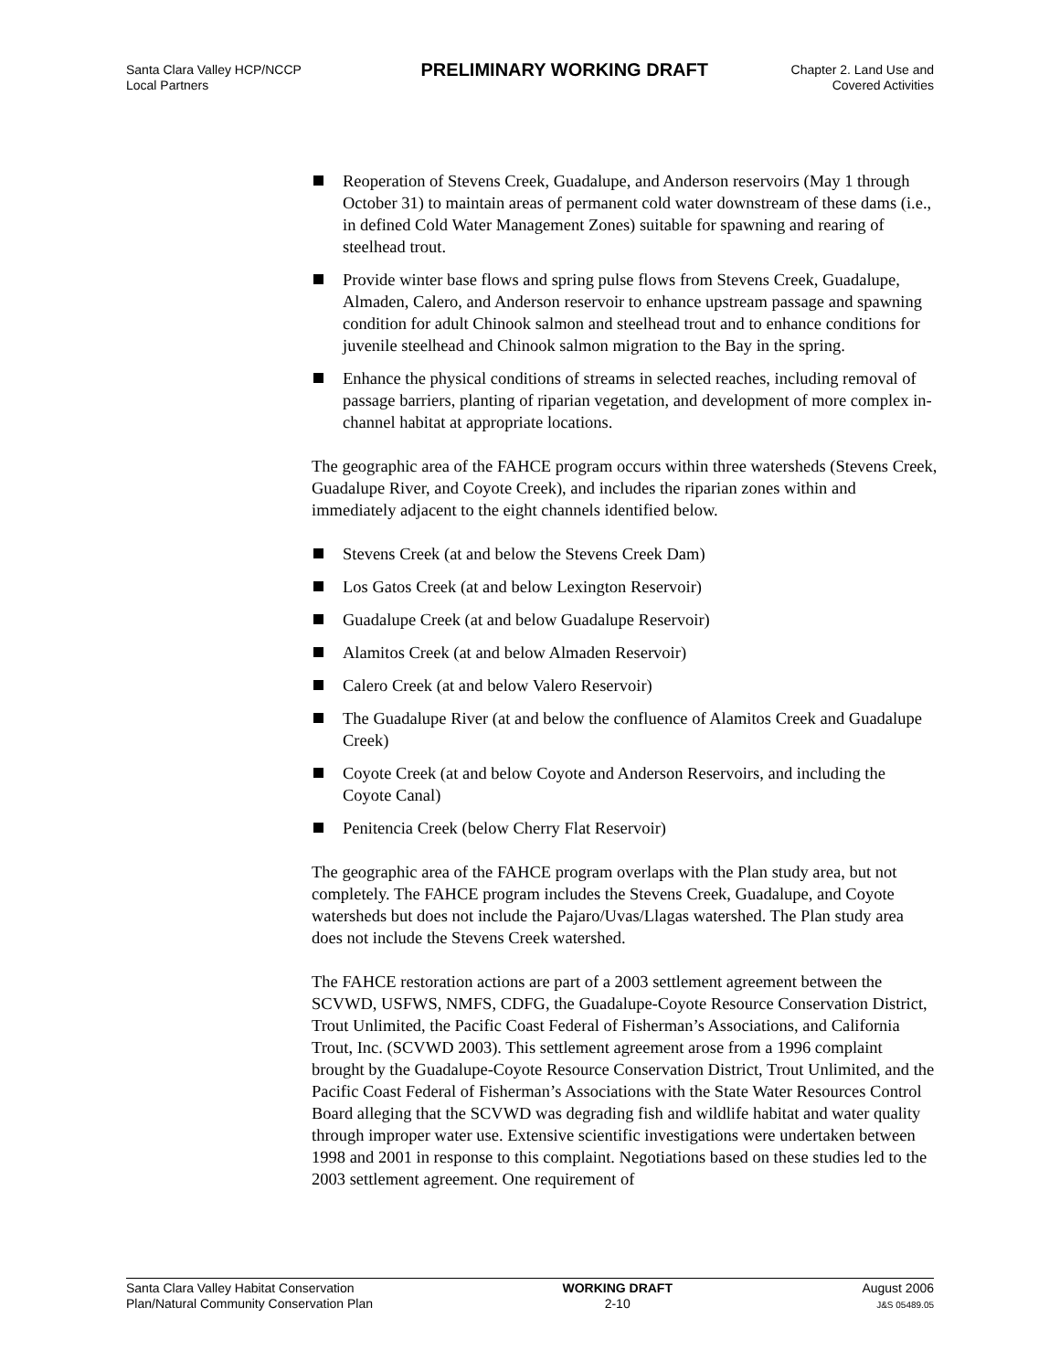Santa Clara Valley HCP/NCCP
Local Partners
PRELIMINARY WORKING DRAFT
Chapter 2. Land Use and
Covered Activities
Reoperation of Stevens Creek, Guadalupe, and Anderson reservoirs (May 1 through October 31) to maintain areas of permanent cold water downstream of these dams (i.e., in defined Cold Water Management Zones) suitable for spawning and rearing of steelhead trout.
Provide winter base flows and spring pulse flows from Stevens Creek, Guadalupe, Almaden, Calero, and Anderson reservoir to enhance upstream passage and spawning condition for adult Chinook salmon and steelhead trout and to enhance conditions for juvenile steelhead and Chinook salmon migration to the Bay in the spring.
Enhance the physical conditions of streams in selected reaches, including removal of passage barriers, planting of riparian vegetation, and development of more complex in-channel habitat at appropriate locations.
The geographic area of the FAHCE program occurs within three watersheds (Stevens Creek, Guadalupe River, and Coyote Creek), and includes the riparian zones within and immediately adjacent to the eight channels identified below.
Stevens Creek (at and below the Stevens Creek Dam)
Los Gatos Creek (at and below Lexington Reservoir)
Guadalupe Creek (at and below Guadalupe Reservoir)
Alamitos Creek (at and below Almaden Reservoir)
Calero Creek (at and below Valero Reservoir)
The Guadalupe River (at and below the confluence of Alamitos Creek and Guadalupe Creek)
Coyote Creek (at and below Coyote and Anderson Reservoirs, and including the Coyote Canal)
Penitencia Creek (below Cherry Flat Reservoir)
The geographic area of the FAHCE program overlaps with the Plan study area, but not completely. The FAHCE program includes the Stevens Creek, Guadalupe, and Coyote watersheds but does not include the Pajaro/Uvas/Llagas watershed. The Plan study area does not include the Stevens Creek watershed.
The FAHCE restoration actions are part of a 2003 settlement agreement between the SCVWD, USFWS, NMFS, CDFG, the Guadalupe-Coyote Resource Conservation District, Trout Unlimited, the Pacific Coast Federal of Fisherman’s Associations, and California Trout, Inc. (SCVWD 2003). This settlement agreement arose from a 1996 complaint brought by the Guadalupe-Coyote Resource Conservation District, Trout Unlimited, and the Pacific Coast Federal of Fisherman’s Associations with the State Water Resources Control Board alleging that the SCVWD was degrading fish and wildlife habitat and water quality through improper water use. Extensive scientific investigations were undertaken between 1998 and 2001 in response to this complaint. Negotiations based on these studies led to the 2003 settlement agreement. One requirement of
Santa Clara Valley Habitat Conservation
Plan/Natural Community Conservation Plan
WORKING DRAFT
2-10
August 2006
J&S 05489.05